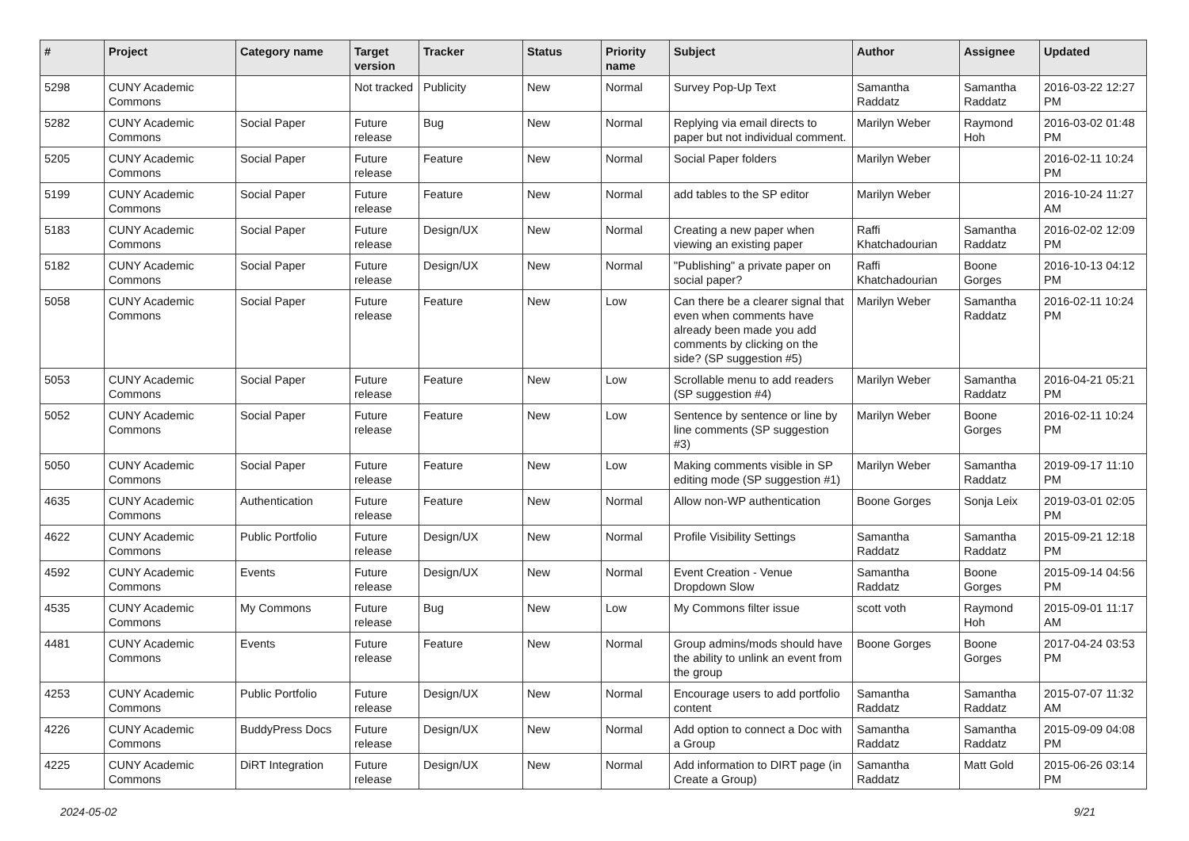| # | Project | Category name | Target version | Tracker | Status | Priority name | Subject | Author | Assignee | Updated |
| --- | --- | --- | --- | --- | --- | --- | --- | --- | --- | --- |
| 5298 | CUNY Academic Commons | | Not tracked | Publicity | New | Normal | Survey Pop-Up Text | Samantha Raddatz | Samantha Raddatz | 2016-03-22 12:27 PM |
| 5282 | CUNY Academic Commons | Social Paper | Future release | Bug | New | Normal | Replying via email directs to paper but not individual comment. | Marilyn Weber | Raymond Hoh | 2016-03-02 01:48 PM |
| 5205 | CUNY Academic Commons | Social Paper | Future release | Feature | New | Normal | Social Paper folders | Marilyn Weber | | 2016-02-11 10:24 PM |
| 5199 | CUNY Academic Commons | Social Paper | Future release | Feature | New | Normal | add tables to the SP editor | Marilyn Weber | | 2016-10-24 11:27 AM |
| 5183 | CUNY Academic Commons | Social Paper | Future release | Design/UX | New | Normal | Creating a new paper when viewing an existing paper | Raffi Khatchadourian | Samantha Raddatz | 2016-02-02 12:09 PM |
| 5182 | CUNY Academic Commons | Social Paper | Future release | Design/UX | New | Normal | "Publishing" a private paper on social paper? | Raffi Khatchadourian | Boone Gorges | 2016-10-13 04:12 PM |
| 5058 | CUNY Academic Commons | Social Paper | Future release | Feature | New | Low | Can there be a clearer signal that even when comments have already been made you add comments by clicking on the side? (SP suggestion #5) | Marilyn Weber | Samantha Raddatz | 2016-02-11 10:24 PM |
| 5053 | CUNY Academic Commons | Social Paper | Future release | Feature | New | Low | Scrollable menu to add readers (SP suggestion #4) | Marilyn Weber | Samantha Raddatz | 2016-04-21 05:21 PM |
| 5052 | CUNY Academic Commons | Social Paper | Future release | Feature | New | Low | Sentence by sentence or line by line comments (SP suggestion #3) | Marilyn Weber | Boone Gorges | 2016-02-11 10:24 PM |
| 5050 | CUNY Academic Commons | Social Paper | Future release | Feature | New | Low | Making comments visible in SP editing mode (SP suggestion #1) | Marilyn Weber | Samantha Raddatz | 2019-09-17 11:10 PM |
| 4635 | CUNY Academic Commons | Authentication | Future release | Feature | New | Normal | Allow non-WP authentication | Boone Gorges | Sonja Leix | 2019-03-01 02:05 PM |
| 4622 | CUNY Academic Commons | Public Portfolio | Future release | Design/UX | New | Normal | Profile Visibility Settings | Samantha Raddatz | Samantha Raddatz | 2015-09-21 12:18 PM |
| 4592 | CUNY Academic Commons | Events | Future release | Design/UX | New | Normal | Event Creation - Venue Dropdown Slow | Samantha Raddatz | Boone Gorges | 2015-09-14 04:56 PM |
| 4535 | CUNY Academic Commons | My Commons | Future release | Bug | New | Low | My Commons filter issue | scott voth | Raymond Hoh | 2015-09-01 11:17 AM |
| 4481 | CUNY Academic Commons | Events | Future release | Feature | New | Normal | Group admins/mods should have the ability to unlink an event from the group | Boone Gorges | Boone Gorges | 2017-04-24 03:53 PM |
| 4253 | CUNY Academic Commons | Public Portfolio | Future release | Design/UX | New | Normal | Encourage users to add portfolio content | Samantha Raddatz | Samantha Raddatz | 2015-07-07 11:32 AM |
| 4226 | CUNY Academic Commons | BuddyPress Docs | Future release | Design/UX | New | Normal | Add option to connect a Doc with a Group | Samantha Raddatz | Samantha Raddatz | 2015-09-09 04:08 PM |
| 4225 | CUNY Academic Commons | DiRT Integration | Future release | Design/UX | New | Normal | Add information to DIRT page (in Create a Group) | Samantha Raddatz | Matt Gold | 2015-06-26 03:14 PM |
2024-05-02 9/21